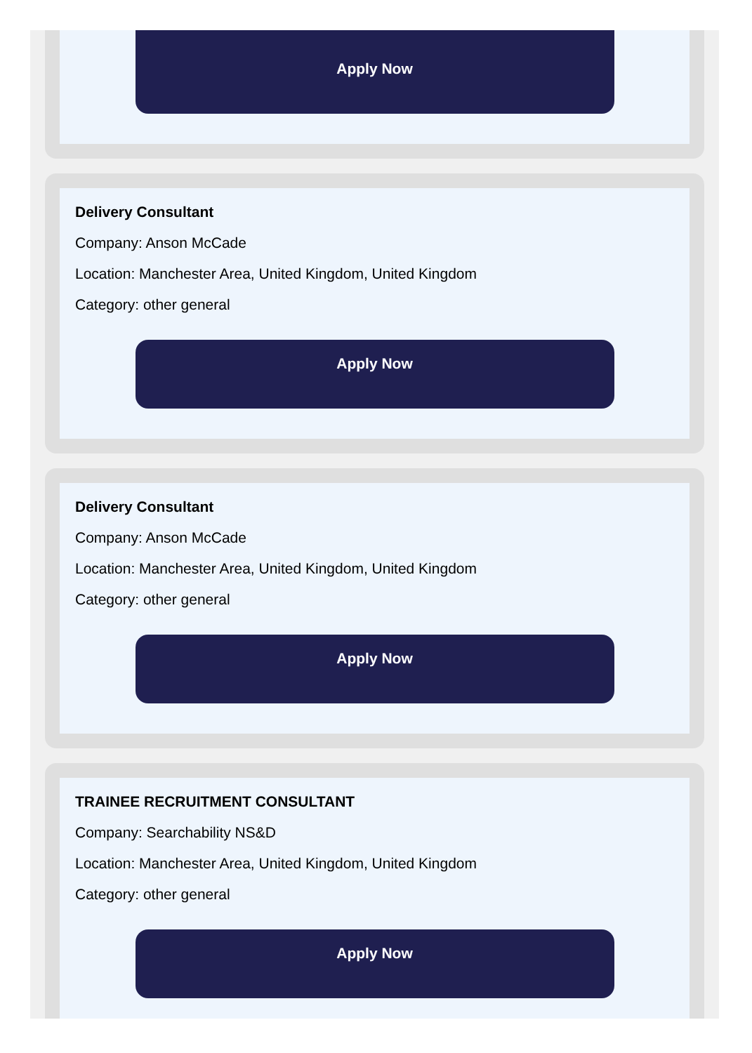Apply Now
Delivery Consultant
Company: Anson McCade
Location: Manchester Area, United Kingdom, United Kingdom
Category: other general
Apply Now
Delivery Consultant
Company: Anson McCade
Location: Manchester Area, United Kingdom, United Kingdom
Category: other general
Apply Now
TRAINEE RECRUITMENT CONSULTANT
Company: Searchability NS&D
Location: Manchester Area, United Kingdom, United Kingdom
Category: other general
Apply Now